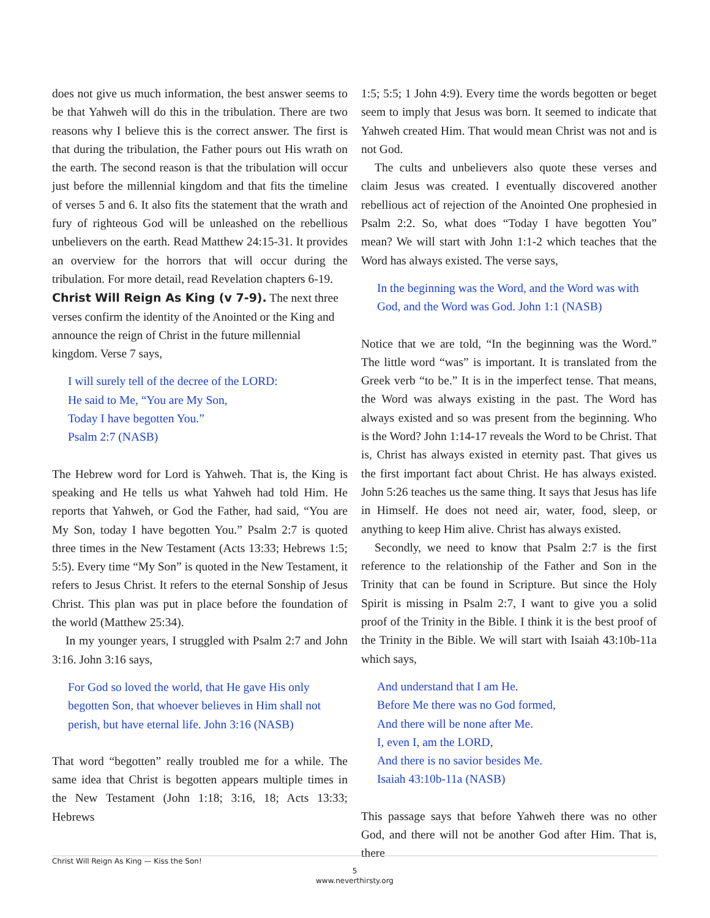does not give us much information, the best answer seems to be that Yahweh will do this in the tribulation. There are two reasons why I believe this is the correct answer. The first is that during the tribulation, the Father pours out His wrath on the earth. The second reason is that the tribulation will occur just before the millennial kingdom and that fits the timeline of verses 5 and 6. It also fits the statement that the wrath and fury of righteous God will be unleashed on the rebellious unbelievers on the earth. Read Matthew 24:15-31. It provides an overview for the horrors that will occur during the tribulation. For more detail, read Revelation chapters 6-19.
Christ Will Reign As King (v 7-9).
The next three verses confirm the identity of the Anointed or the King and announce the reign of Christ in the future millennial kingdom. Verse 7 says,
I will surely tell of the decree of the LORD:
He said to Me, “You are My Son,
Today I have begotten You.”
Psalm 2:7 (NASB)
The Hebrew word for Lord is Yahweh. That is, the King is speaking and He tells us what Yahweh had told Him. He reports that Yahweh, or God the Father, had said, “You are My Son, today I have begotten You.” Psalm 2:7 is quoted three times in the New Testament (Acts 13:33; Hebrews 1:5; 5:5). Every time “My Son” is quoted in the New Testament, it refers to Jesus Christ. It refers to the eternal Sonship of Jesus Christ. This plan was put in place before the foundation of the world (Matthew 25:34).
In my younger years, I struggled with Psalm 2:7 and John 3:16. John 3:16 says,
For God so loved the world, that He gave His only begotten Son, that whoever believes in Him shall not perish, but have eternal life. John 3:16 (NASB)
That word “begotten” really troubled me for a while. The same idea that Christ is begotten appears multiple times in the New Testament (John 1:18; 3:16, 18; Acts 13:33; Hebrews
1:5; 5:5; 1 John 4:9). Every time the words begotten or beget seem to imply that Jesus was born. It seemed to indicate that Yahweh created Him. That would mean Christ was not and is not God.
The cults and unbelievers also quote these verses and claim Jesus was created. I eventually discovered another rebellious act of rejection of the Anointed One prophesied in Psalm 2:2. So, what does “Today I have begotten You” mean? We will start with John 1:1-2 which teaches that the Word has always existed. The verse says,
In the beginning was the Word, and the Word was with God, and the Word was God. John 1:1 (NASB)
Notice that we are told, “In the beginning was the Word.” The little word “was” is important. It is translated from the Greek verb “to be.” It is in the imperfect tense. That means, the Word was always existing in the past. The Word has always existed and so was present from the beginning. Who is the Word? John 1:14-17 reveals the Word to be Christ. That is, Christ has always existed in eternity past. That gives us the first important fact about Christ. He has always existed. John 5:26 teaches us the same thing. It says that Jesus has life in Himself. He does not need air, water, food, sleep, or anything to keep Him alive. Christ has always existed.
Secondly, we need to know that Psalm 2:7 is the first reference to the relationship of the Father and Son in the Trinity that can be found in Scripture. But since the Holy Spirit is missing in Psalm 2:7, I want to give you a solid proof of the Trinity in the Bible. I think it is the best proof of the Trinity in the Bible. We will start with Isaiah 43:10b-11a which says,
And understand that I am He.
Before Me there was no God formed,
And there will be none after Me.
I, even I, am the LORD,
And there is no savior besides Me.
Isaiah 43:10b-11a (NASB)
This passage says that before Yahweh there was no other God, and there will not be another God after Him. That is, there
Christ Will Reign As King — Kiss the Son!
5
www.neverthirsty.org